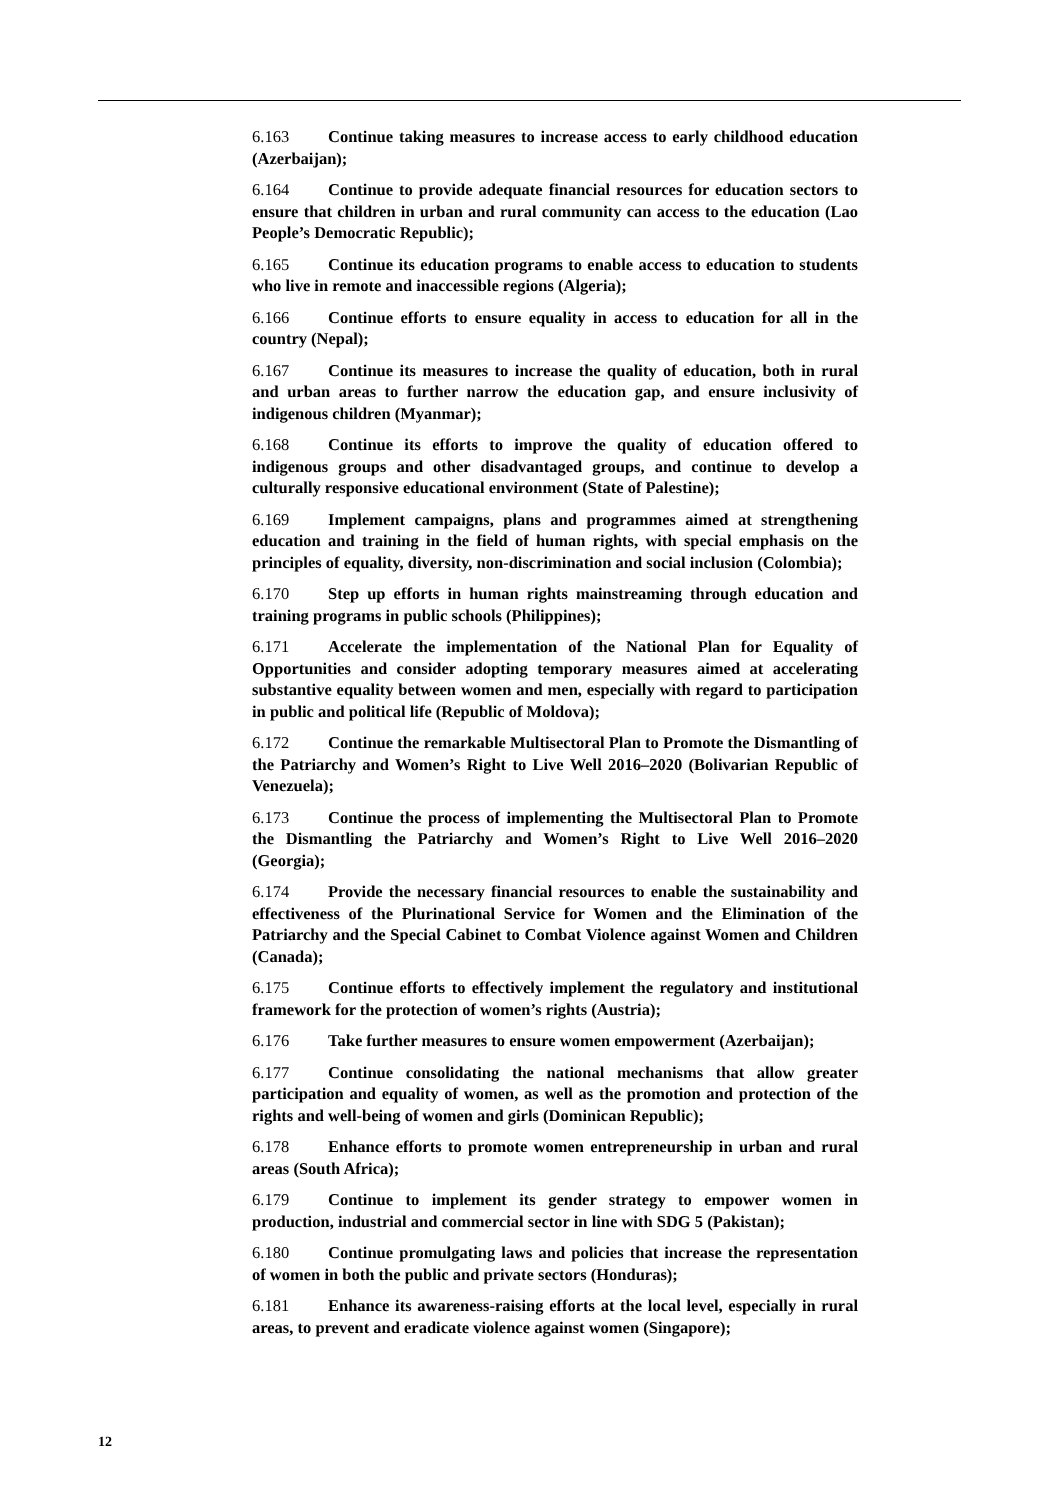6.163 Continue taking measures to increase access to early childhood education (Azerbaijan);
6.164 Continue to provide adequate financial resources for education sectors to ensure that children in urban and rural community can access to the education (Lao People’s Democratic Republic);
6.165 Continue its education programs to enable access to education to students who live in remote and inaccessible regions (Algeria);
6.166 Continue efforts to ensure equality in access to education for all in the country (Nepal);
6.167 Continue its measures to increase the quality of education, both in rural and urban areas to further narrow the education gap, and ensure inclusivity of indigenous children (Myanmar);
6.168 Continue its efforts to improve the quality of education offered to indigenous groups and other disadvantaged groups, and continue to develop a culturally responsive educational environment (State of Palestine);
6.169 Implement campaigns, plans and programmes aimed at strengthening education and training in the field of human rights, with special emphasis on the principles of equality, diversity, non-discrimination and social inclusion (Colombia);
6.170 Step up efforts in human rights mainstreaming through education and training programs in public schools (Philippines);
6.171 Accelerate the implementation of the National Plan for Equality of Opportunities and consider adopting temporary measures aimed at accelerating substantive equality between women and men, especially with regard to participation in public and political life (Republic of Moldova);
6.172 Continue the remarkable Multisectoral Plan to Promote the Dismantling of the Patriarchy and Women’s Right to Live Well 2016–2020 (Bolivarian Republic of Venezuela);
6.173 Continue the process of implementing the Multisectoral Plan to Promote the Dismantling the Patriarchy and Women’s Right to Live Well 2016–2020 (Georgia);
6.174 Provide the necessary financial resources to enable the sustainability and effectiveness of the Plurinational Service for Women and the Elimination of the Patriarchy and the Special Cabinet to Combat Violence against Women and Children (Canada);
6.175 Continue efforts to effectively implement the regulatory and institutional framework for the protection of women’s rights (Austria);
6.176 Take further measures to ensure women empowerment (Azerbaijan);
6.177 Continue consolidating the national mechanisms that allow greater participation and equality of women, as well as the promotion and protection of the rights and well-being of women and girls (Dominican Republic);
6.178 Enhance efforts to promote women entrepreneurship in urban and rural areas (South Africa);
6.179 Continue to implement its gender strategy to empower women in production, industrial and commercial sector in line with SDG 5 (Pakistan);
6.180 Continue promulgating laws and policies that increase the representation of women in both the public and private sectors (Honduras);
6.181 Enhance its awareness-raising efforts at the local level, especially in rural areas, to prevent and eradicate violence against women (Singapore);
12